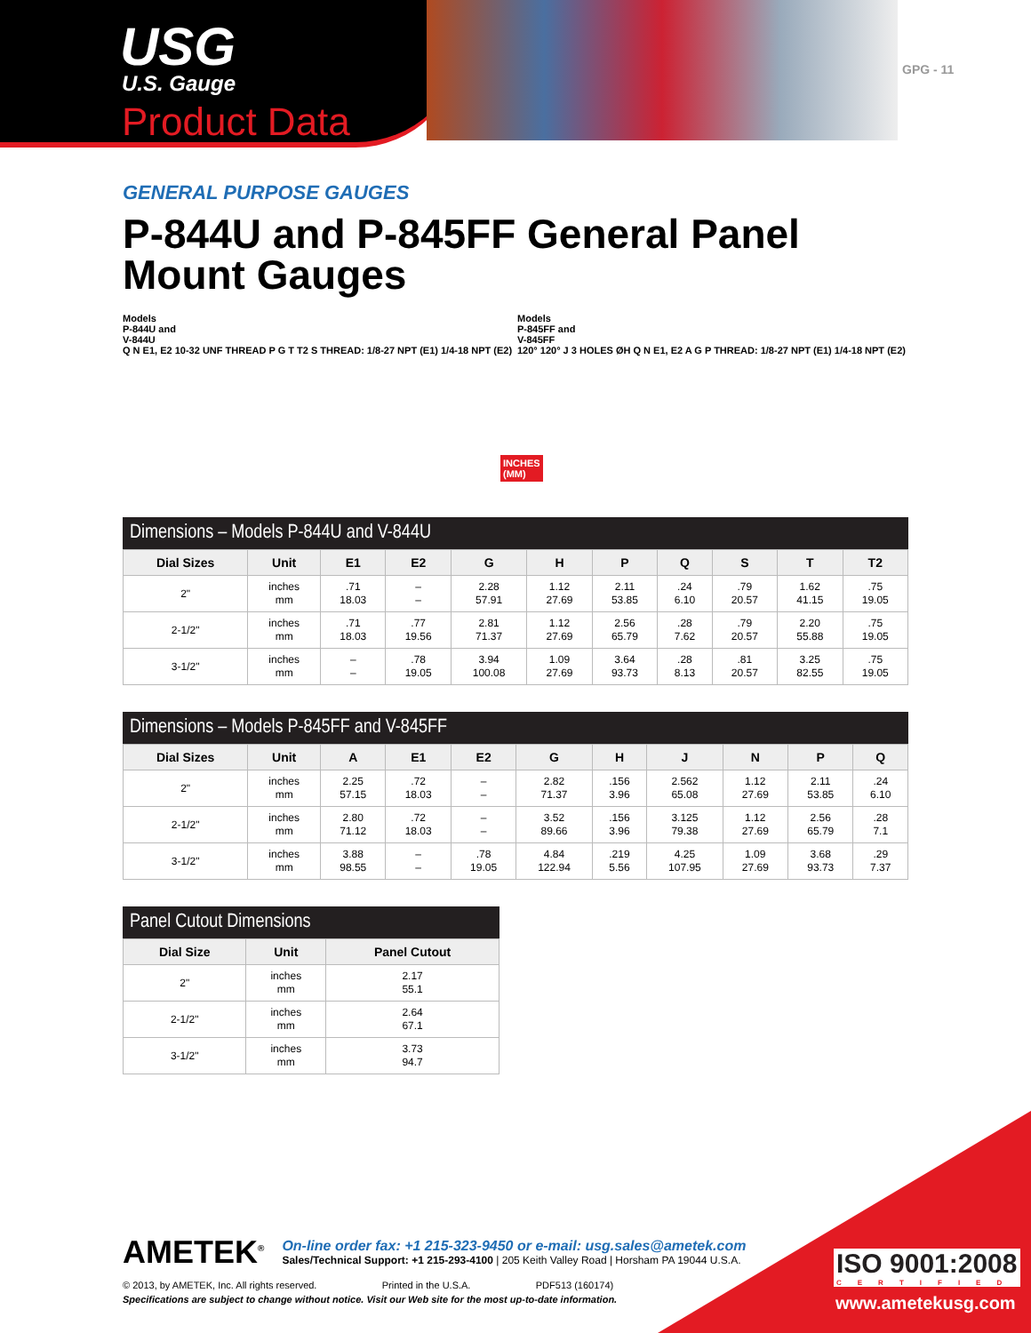USG
U.S. Gauge
Product Data
GPG - 11
GENERAL PURPOSE GAUGES
P-844U and P-845FF General Panel Mount Gauges
Models
P-844U and
V-844U
Q N E1, E2 10-32 UNF THREAD P G T T2 S THREAD: 1/8-27 NPT (E1) 1/4-18 NPT (E2)
INCHES
(MM)
Models
P-845FF and
V-845FF
120° 120° J 3 HOLES ØH Q N E1, E2 A G P THREAD: 1/8-27 NPT (E1) 1/4-18 NPT (E2)
Dimensions – Models P-844U and V-844U
| Dial Sizes | Unit | E1 | E2 | G | H | P | Q | S | T | T2 |
| --- | --- | --- | --- | --- | --- | --- | --- | --- | --- | --- |
| 2" | inches mm | .71 18.03 | – – | 2.28 57.91 | 1.12 27.69 | 2.11 53.85 | .24 6.10 | .79 20.57 | 1.62 41.15 | .75 19.05 |
| 2-1/2" | inches mm | .71 18.03 | .77 19.56 | 2.81 71.37 | 1.12 27.69 | 2.56 65.79 | .28 7.62 | .79 20.57 | 2.20 55.88 | .75 19.05 |
| 3-1/2" | inches mm | – – | .78 19.05 | 3.94 100.08 | 1.09 27.69 | 3.64 93.73 | .28 8.13 | .81 20.57 | 3.25 82.55 | .75 19.05 |
Dimensions – Models P-845FF and V-845FF
| Dial Sizes | Unit | A | E1 | E2 | G | H | J | N | P | Q |
| --- | --- | --- | --- | --- | --- | --- | --- | --- | --- | --- |
| 2" | inches mm | 2.25 57.15 | .72 18.03 | – – | 2.82 71.37 | .156 3.96 | 2.562 65.08 | 1.12 27.69 | 2.11 53.85 | .24 6.10 |
| 2-1/2" | inches mm | 2.80 71.12 | .72 18.03 | – – | 3.52 89.66 | .156 3.96 | 3.125 79.38 | 1.12 27.69 | 2.56 65.79 | .28 7.1 |
| 3-1/2" | inches mm | 3.88 98.55 | – – | .78 19.05 | 4.84 122.94 | .219 5.56 | 4.25 107.95 | 1.09 27.69 | 3.68 93.73 | .29 7.37 |
Panel Cutout Dimensions
| Dial Size | Unit | Panel Cutout |
| --- | --- | --- |
| 2" | inches mm | 2.17 55.1 |
| 2-1/2" | inches mm | 2.64 67.1 |
| 3-1/2" | inches mm | 3.73 94.7 |
AMETEK<sup>®</sup>
On-line order fax: +1 215-323-9450 or e-mail: usg.sales@ametek.com
Sales/Technical Support: +1 215-293-4100 | 205 Keith Valley Road | Horsham PA 19044 U.S.A.
© 2013, by AMETEK, Inc. All rights reserved. Printed in the U.S.A. PDF513 (160174)
Specifications are subject to change without notice. Visit our Web site for the most up-to-date information.
ISO 9001:2008
CERTIFIED
www.ametekusg.com